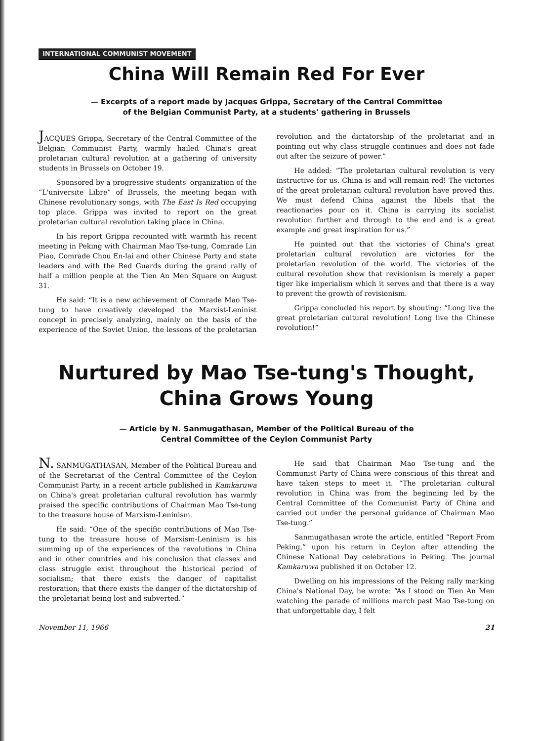INTERNATIONAL COMMUNIST MOVEMENT
China Will Remain Red For Ever
— Excerpts of a report made by Jacques Grippa, Secretary of the Central Committee
of the Belgian Communist Party, at a students' gathering in Brussels
JACQUES Grippa, Secretary of the Central Committee of the Belgian Communist Party, warmly hailed China's great proletarian cultural revolution at a gathering of university students in Brussels on October 19.
Sponsored by a progressive students' organization of the “L'universite Libre” of Brussels, the meeting began with Chinese revolutionary songs, with The East Is Red occupying top place. Grippa was invited to report on the great proletarian cultural revolution taking place in China.
In his report Grippa recounted with warmth his recent meeting in Peking with Chairman Mao Tse-tung, Comrade Lin Piao, Comrade Chou En-lai and other Chinese Party and state leaders and with the Red Guards during the grand rally of half a million people at the Tien An Men Square on August 31.
He said: “It is a new achievement of Comrade Mao Tse-tung to have creatively developed the Marxist-Leninist concept in precisely analyzing, mainly on the basis of the experience of the Soviet Union, the lessons of the proletarian revolution and the dictatorship of the proletariat and in pointing out why class struggle continues and does not fade out after the seizure of power.”
He added: “The proletarian cultural revolution is very instructive for us. China is and will remain red! The victories of the great proletarian cultural revolution have proved this. We must defend China against the libels that the reactionaries pour on it. China is carrying its socialist revolution further and through to the end and is a great example and great inspiration for us.”
He pointed out that the victories of China's great proletarian cultural revolution are victories for the proletarian revolution of the world. The victories of the cultural revolution show that revisionism is merely a paper tiger like imperialism which it serves and that there is a way to prevent the growth of revisionism.
Grippa concluded his report by shouting: “Long live the great proletarian cultural revolution! Long live the Chinese revolution!”
Nurtured by Mao Tse-tung's Thought,
China Grows Young
— Article by N. Sanmugathasan, Member of the Political Bureau of the
Central Committee of the Ceylon Communist Party
N. SANMUGATHASAN, Member of the Political Bureau and of the Secretariat of the Central Committee of the Ceylon Communist Party, in a recent article published in Kamkaruwa on China's great proletarian cultural revolution has warmly praised the specific contributions of Chairman Mao Tse-tung to the treasure house of Marxism-Leninism.
He said: “One of the specific contributions of Mao Tse-tung to the treasure house of Marxism-Leninism is his summing up of the experiences of the revolutions in China and in other countries and his conclusion that classes and class struggle exist throughout the historical period of socialism; that there exists the danger of capitalist restoration; that there exists the danger of the dictatorship of the proletariat being lost and subverted.”
He said that Chairman Mao Tse-tung and the Communist Party of China were conscious of this threat and have taken steps to meet it. “The proletarian cultural revolution in China was from the beginning led by the Central Committee of the Communist Party of China and carried out under the personal guidance of Chairman Mao Tse-tung.”
Sanmugathasan wrote the article, entitled “Report From Peking,” upon his return in Ceylon after attending the Chinese National Day celebrations in Peking. The journal Kamkaruwa published it on October 12.
Dwelling on his impressions of the Peking rally marking China's National Day, he wrote: “As I stood on Tien An Men watching the parade of millions march past Mao Tse-tung on that unforgettable day, I felt
November 11, 1966 21